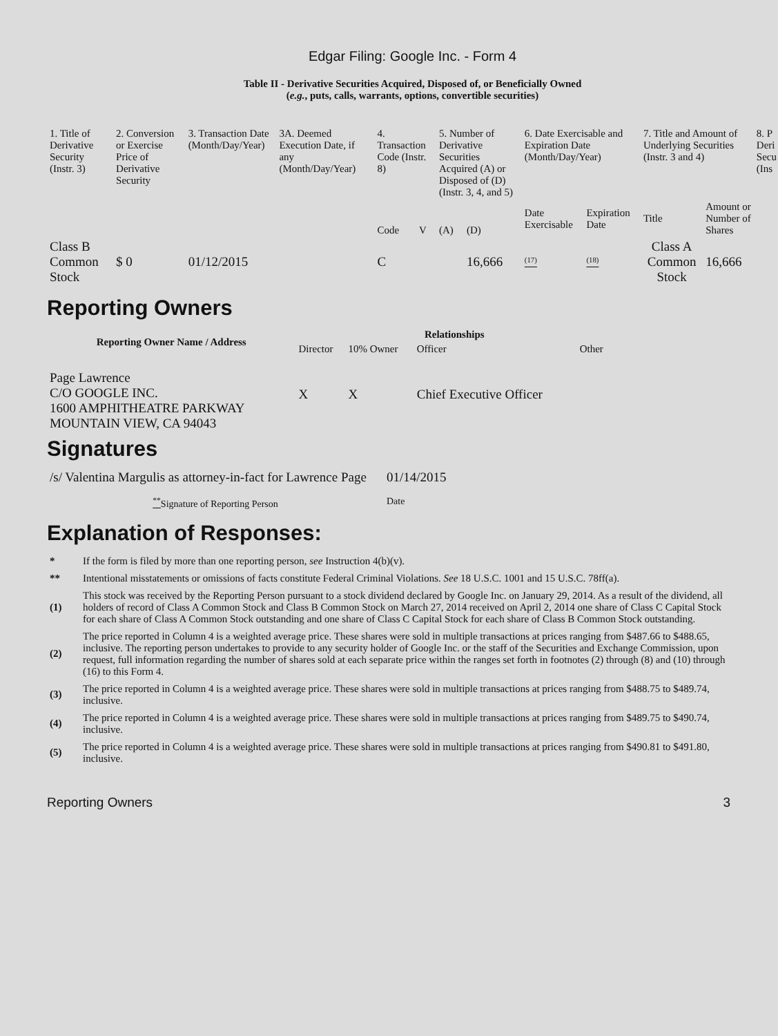Edgar Filing: Google Inc. - Form 4
Table II - Derivative Securities Acquired, Disposed of, or Beneficially Owned
(e.g., puts, calls, warrants, options, convertible securities)
| 1. Title of Derivative Security (Instr. 3) | 2. Conversion or Exercise Price of Derivative Security | 3. Transaction Date (Month/Day/Year) | 3A. Deemed Execution Date, if any (Month/Day/Year) | 4. Transaction Code (Instr. 8) | | 5. Number of Derivative Securities Acquired (A) or Disposed of (D) (Instr. 3, 4, and 5) | | 6. Date Exercisable and Expiration Date (Month/Day/Year) | | 7. Title and Amount of Underlying Securities (Instr. 3 and 4) | | 8. P Deri Secu (Ins |
| | | | | Code | V | (A) | (D) | Date Exercisable | Expiration Date | Title | Amount or Number of Shares | |
| Class B Common Stock | $ 0 | 01/12/2015 | | C | | | 16,666 | <sup>(17)</sup> | <sup>(18)</sup> | Class A Common Stock | 16,666 | |
Reporting Owners
| Reporting Owner Name / Address | Relationships | | | |
| --- | --- | --- | --- | --- |
| | Director | 10% Owner | Officer | Other |
| Page Lawrence C/O GOOGLE INC. 1600 AMPHITHEATRE PARKWAY MOUNTAIN VIEW, CA 94043 | X | X | Chief Executive Officer | |
Signatures
| /s/ Valentina Margulis as attorney-in-fact for Lawrence Page | 01/14/2015 |
| <sup>**</sup> Signature of Reporting Person | Date |
Explanation of Responses:
| * | If the form is filed by more than one reporting person, see Instruction 4(b)(v). |
| ** | Intentional misstatements or omissions of facts constitute Federal Criminal Violations. See 18 U.S.C. 1001 and 15 U.S.C. 78ff(a). |
| (1) | This stock was received by the Reporting Person pursuant to a stock dividend declared by Google Inc. on January 29, 2014. As a result of the dividend, all holders of record of Class A Common Stock and Class B Common Stock on March 27, 2014 received on April 2, 2014 one share of Class C Capital Stock for each share of Class A Common Stock outstanding and one share of Class C Capital Stock for each share of Class B Common Stock outstanding. |
| (2) | The price reported in Column 4 is a weighted average price. These shares were sold in multiple transactions at prices ranging from $487.66 to $488.65, inclusive. The reporting person undertakes to provide to any security holder of Google Inc. or the staff of the Securities and Exchange Commission, upon request, full information regarding the number of shares sold at each separate price within the ranges set forth in footnotes (2) through (8) and (10) through (16) to this Form 4. |
| (3) | The price reported in Column 4 is a weighted average price. These shares were sold in multiple transactions at prices ranging from $488.75 to $489.74, inclusive. |
| (4) | The price reported in Column 4 is a weighted average price. These shares were sold in multiple transactions at prices ranging from $489.75 to $490.74, inclusive. |
| (5) | The price reported in Column 4 is a weighted average price. These shares were sold in multiple transactions at prices ranging from $490.81 to $491.80, inclusive. |
Reporting Owners 3